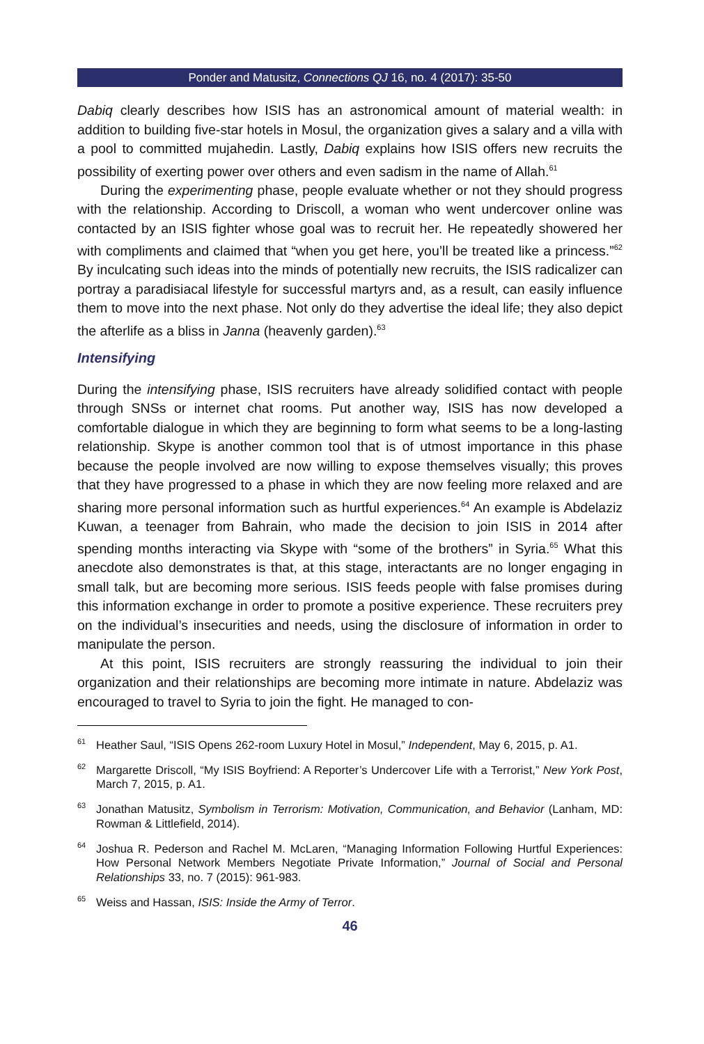Ponder and Matusitz, Connections QJ 16, no. 4 (2017): 35-50
Dabiq clearly describes how ISIS has an astronomical amount of material wealth: in addition to building five-star hotels in Mosul, the organization gives a salary and a villa with a pool to committed mujahedin. Lastly, Dabiq explains how ISIS offers new recruits the possibility of exerting power over others and even sadism in the name of Allah.<sup>61</sup>
During the experimenting phase, people evaluate whether or not they should progress with the relationship. According to Driscoll, a woman who went undercover online was contacted by an ISIS fighter whose goal was to recruit her. He repeatedly showered her with compliments and claimed that “when you get here, you’ll be treated like a princess.”<sup>62</sup> By inculcating such ideas into the minds of potentially new recruits, the ISIS radicalizer can portray a paradisiacal lifestyle for successful martyrs and, as a result, can easily influence them to move into the next phase. Not only do they advertise the ideal life; they also depict the afterlife as a bliss in Janna (heavenly garden).<sup>63</sup>
Intensifying
During the intensifying phase, ISIS recruiters have already solidified contact with people through SNSs or internet chat rooms. Put another way, ISIS has now developed a comfortable dialogue in which they are beginning to form what seems to be a long-lasting relationship. Skype is another common tool that is of utmost importance in this phase because the people involved are now willing to expose themselves visually; this proves that they have progressed to a phase in which they are now feeling more relaxed and are sharing more personal information such as hurtful experiences.<sup>64</sup> An example is Abdelaziz Kuwan, a teenager from Bahrain, who made the decision to join ISIS in 2014 after spending months interacting via Skype with “some of the brothers” in Syria.<sup>65</sup> What this anecdote also demonstrates is that, at this stage, interactants are no longer engaging in small talk, but are becoming more serious. ISIS feeds people with false promises during this information exchange in order to promote a positive experience. These recruiters prey on the individual’s insecurities and needs, using the disclosure of information in order to manipulate the person.
At this point, ISIS recruiters are strongly reassuring the individual to join their organization and their relationships are becoming more intimate in nature. Abdelaziz was encouraged to travel to Syria to join the fight. He managed to con-
<sup>61</sup> Heather Saul, “ISIS Opens 262-room Luxury Hotel in Mosul,” Independent, May 6, 2015, p. A1.
<sup>62</sup> Margarette Driscoll, “My ISIS Boyfriend: A Reporter’s Undercover Life with a Terrorist,” New York Post, March 7, 2015, p. A1.
<sup>63</sup> Jonathan Matusitz, Symbolism in Terrorism: Motivation, Communication, and Behavior (Lanham, MD: Rowman & Littlefield, 2014).
<sup>64</sup> Joshua R. Pederson and Rachel M. McLaren, “Managing Information Following Hurtful Experiences: How Personal Network Members Negotiate Private Information,” Journal of Social and Personal Relationships 33, no. 7 (2015): 961-983.
<sup>65</sup> Weiss and Hassan, ISIS: Inside the Army of Terror.
46